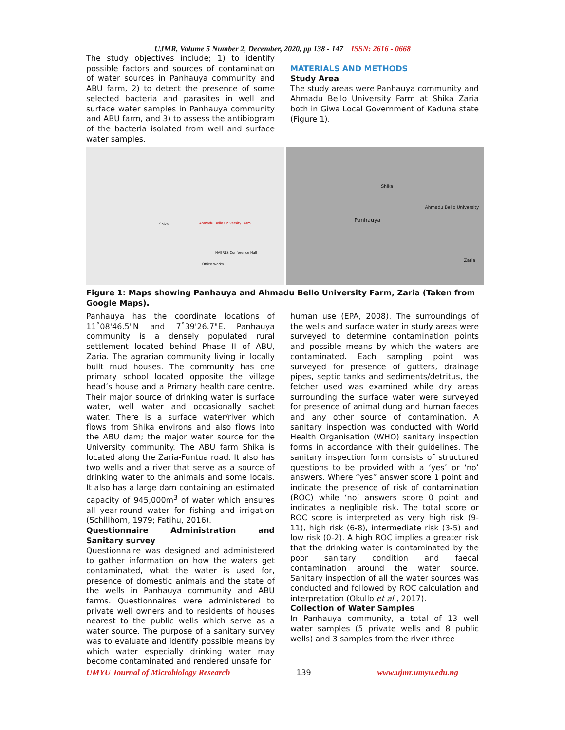UJMR, Volume 5 Number 2, December, 2020, pp 138 - 147 ISSN: 2616 - 0668
The study objectives include; 1) to identify possible factors and sources of contamination of water sources in Panhauya community and ABU farm, 2) to detect the presence of some selected bacteria and parasites in well and surface water samples in Panhauya community and ABU farm, and 3) to assess the antibiogram of the bacteria isolated from well and surface water samples.
MATERIALS AND METHODS
Study Area
The study areas were Panhauya community and Ahmadu Bello University Farm at Shika Zaria both in Giwa Local Government of Kaduna state (Figure 1).
Shika Ahmadu Bello University Farm
NAERLS Conference Hall
Office Works
Panhauya
Shika
Ahmadu Bello University
Zaria
Figure 1: Maps showing Panhauya and Ahmadu Bello University Farm, Zaria (Taken from Google Maps).
Panhauya has the coordinate locations of 11˚08'46.5"N and 7˚39'26.7"E. Panhauya community is a densely populated rural settlement located behind Phase II of ABU, Zaria. The agrarian community living in locally built mud houses. The community has one primary school located opposite the village head’s house and a Primary health care centre. Their major source of drinking water is surface water, well water and occasionally sachet water. There is a surface water/river which flows from Shika environs and also flows into the ABU dam; the major water source for the University community. The ABU farm Shika is located along the Zaria-Funtua road. It also has two wells and a river that serve as a source of drinking water to the animals and some locals. It also has a large dam containing an estimated capacity of 945,000m<sup>3</sup> of water which ensures all year-round water for fishing and irrigation (Schillhorn, 1979; Fatihu, 2016).
Questionnaire Administration and Sanitary survey
Questionnaire was designed and administered to gather information on how the waters get contaminated, what the water is used for, presence of domestic animals and the state of the wells in Panhauya community and ABU farms. Questionnaires were administered to private well owners and to residents of houses nearest to the public wells which serve as a water source. The purpose of a sanitary survey was to evaluate and identify possible means by which water especially drinking water may become contaminated and rendered unsafe for
human use (EPA, 2008). The surroundings of the wells and surface water in study areas were surveyed to determine contamination points and possible means by which the waters are contaminated. Each sampling point was surveyed for presence of gutters, drainage pipes, septic tanks and sediments/detritus, the fetcher used was examined while dry areas surrounding the surface water were surveyed for presence of animal dung and human faeces and any other source of contamination. A sanitary inspection was conducted with World Health Organisation (WHO) sanitary inspection forms in accordance with their guidelines. The sanitary inspection form consists of structured questions to be provided with a ‘yes’ or ‘no’ answers. Where “yes” answer score 1 point and indicate the presence of risk of contamination (ROC) while ‘no’ answers score 0 point and indicates a negligible risk. The total score or ROC score is interpreted as very high risk (9-11), high risk (6-8), intermediate risk (3-5) and low risk (0-2). A high ROC implies a greater risk that the drinking water is contaminated by the poor sanitary condition and faecal contamination around the water source. Sanitary inspection of all the water sources was conducted and followed by ROC calculation and interpretation (Okullo et al., 2017).
Collection of Water Samples
In Panhauya community, a total of 13 well water samples (5 private wells and 8 public wells) and 3 samples from the river (three
UMYU Journal of Microbiology Research 139 www.ujmr.umyu.edu.ng